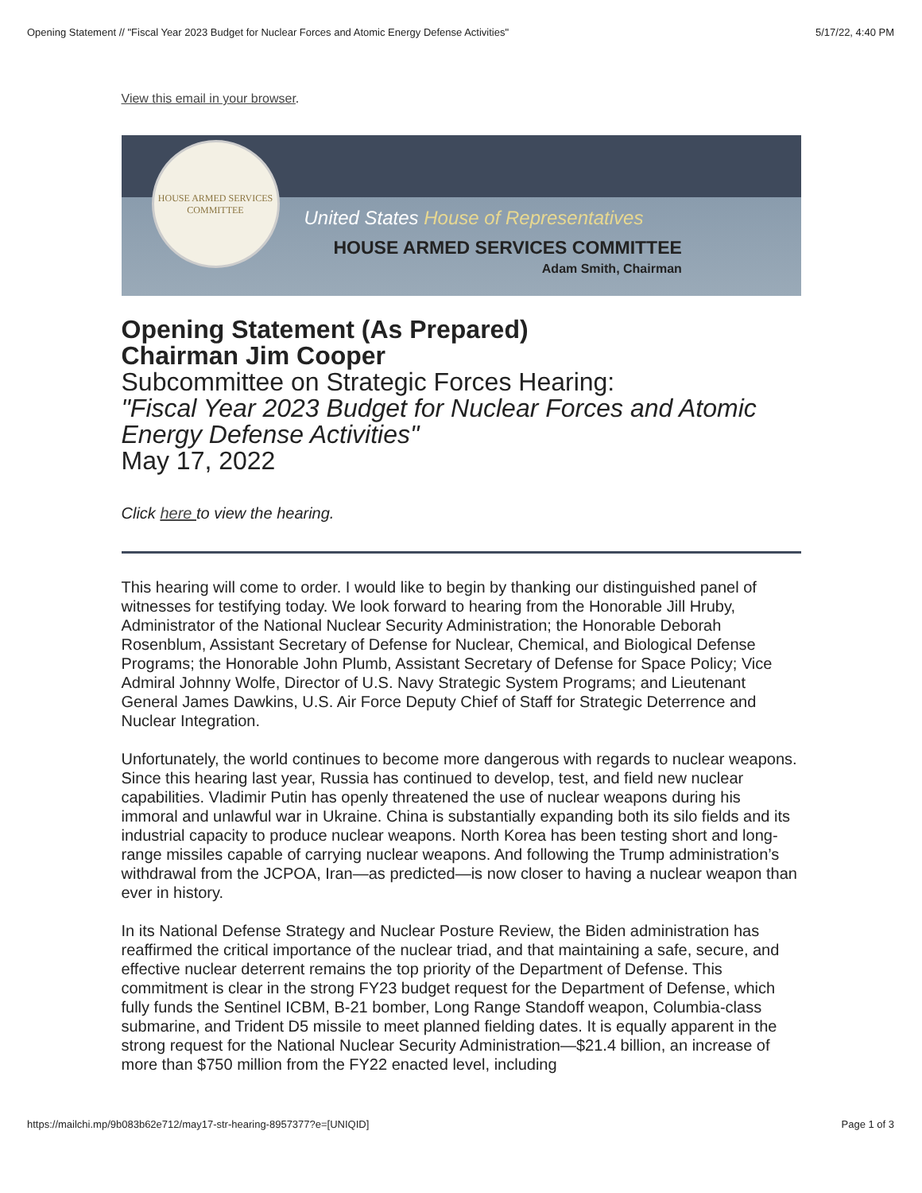Opening Statement // "Fiscal Year 2023 Budget for Nuclear Forces and Atomic Energy Defense Activities" 5/17/22, 4:40 PM
View this email in your browser.
HOUSE ARMED SERVICES
COMMITTEE
United States House of Representatives
HOUSE ARMED SERVICES COMMITTEE
Adam Smith, Chairman
Opening Statement (As Prepared)
Chairman Jim Cooper
Subcommittee on Strategic Forces Hearing:
"Fiscal Year 2023 Budget for Nuclear Forces and Atomic Energy Defense Activities"
May 17, 2022
Click here to view the hearing.
This hearing will come to order. I would like to begin by thanking our distinguished panel of witnesses for testifying today. We look forward to hearing from the Honorable Jill Hruby, Administrator of the National Nuclear Security Administration; the Honorable Deborah Rosenblum, Assistant Secretary of Defense for Nuclear, Chemical, and Biological Defense Programs; the Honorable John Plumb, Assistant Secretary of Defense for Space Policy; Vice Admiral Johnny Wolfe, Director of U.S. Navy Strategic System Programs; and Lieutenant General James Dawkins, U.S. Air Force Deputy Chief of Staff for Strategic Deterrence and Nuclear Integration.
Unfortunately, the world continues to become more dangerous with regards to nuclear weapons. Since this hearing last year, Russia has continued to develop, test, and field new nuclear capabilities. Vladimir Putin has openly threatened the use of nuclear weapons during his immoral and unlawful war in Ukraine. China is substantially expanding both its silo fields and its industrial capacity to produce nuclear weapons. North Korea has been testing short and long-range missiles capable of carrying nuclear weapons. And following the Trump administration’s withdrawal from the JCPOA, Iran—as predicted—is now closer to having a nuclear weapon than ever in history.
In its National Defense Strategy and Nuclear Posture Review, the Biden administration has reaffirmed the critical importance of the nuclear triad, and that maintaining a safe, secure, and effective nuclear deterrent remains the top priority of the Department of Defense. This commitment is clear in the strong FY23 budget request for the Department of Defense, which fully funds the Sentinel ICBM, B-21 bomber, Long Range Standoff weapon, Columbia-class submarine, and Trident D5 missile to meet planned fielding dates. It is equally apparent in the strong request for the National Nuclear Security Administration—$21.4 billion, an increase of more than $750 million from the FY22 enacted level, including
https://mailchi.mp/9b083b62e712/may17-str-hearing-8957377?e=[UNIQID] Page 1 of 3